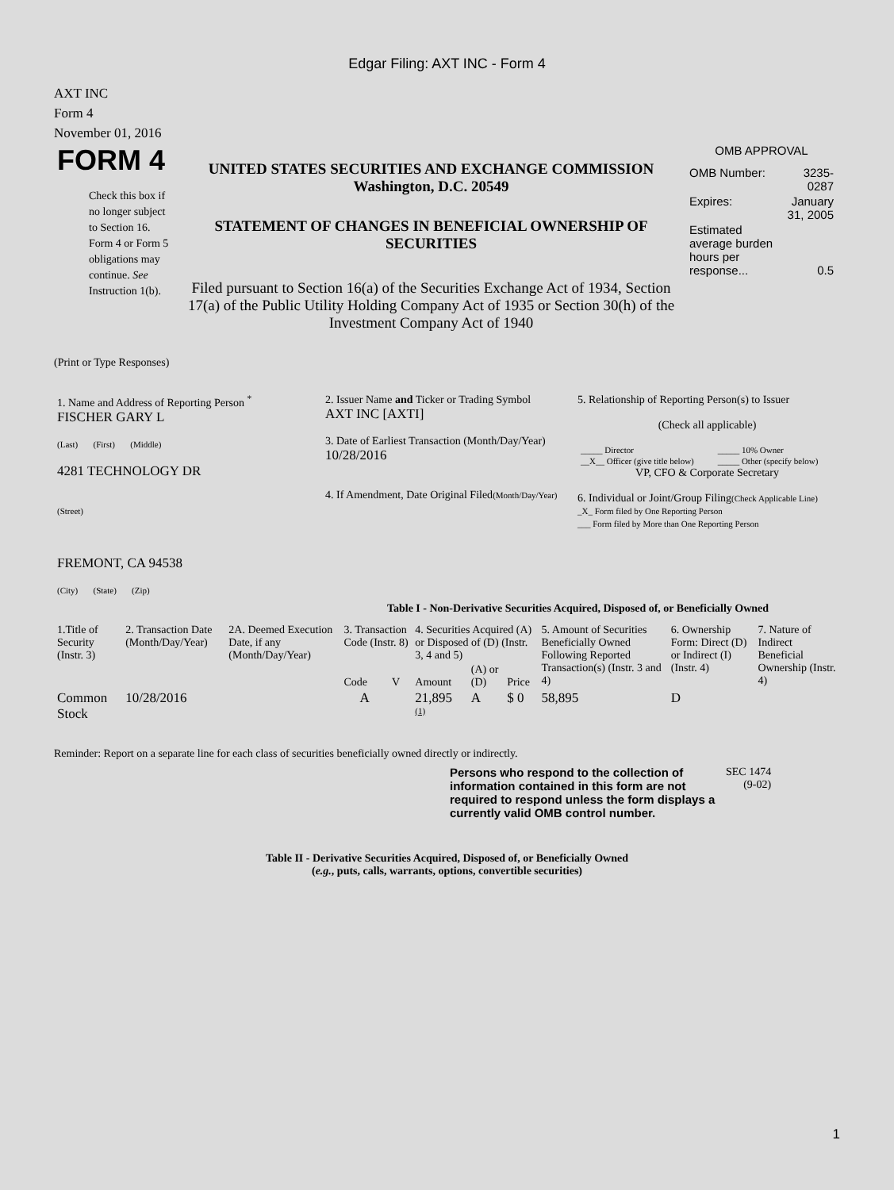Edgar Filing: AXT INC - Form 4
AXT INC
Form 4
November 01, 2016
| FORM 4 Check this box if no longer subject to Section 16. Form 4 or Form 5 obligations may continue. See Instruction 1(b). | UNITED STATES SECURITIES AND EXCHANGE COMMISSION Washington, D.C. 20549 STATEMENT OF CHANGES IN BENEFICIAL OWNERSHIP OF SECURITIES Filed pursuant to Section 16(a) of the Securities Exchange Act of 1934, Section 17(a) of the Public Utility Holding Company Act of 1935 or Section 30(h) of the Investment Company Act of 1940 | OMB APPROVAL / OMB Number: / 3235-0287 / / Expires: / January 31, 2005 / / Estimated average burden hours per response... / 0.5 / |
(Print or Type Responses)
| 1. Name and Address of Reporting Person <sup>*</sup> FISCHER GARY L (Last) (First) (Middle) 4281 TECHNOLOGY DR (Street) FREMONT, CA 94538 (City) (State) (Zip) | 2. Issuer Name and Ticker or Trading Symbol AXT INC [AXTI] 3. Date of Earliest Transaction (Month/Day/Year) 10/28/2016 4. If Amendment, Date Original Filed (Month/Day/Year) | 5. Relationship of Reporting Person(s) to Issuer (Check all applicable) / _____ Director / _____ 10% Owner / / __X__ Officer (give title below) / _____ Other (specify below) / VP, CFO & Corporate Secretary 6. Individual or Joint/Group Filing (Check Applicable Line) _X_ Form filed by One Reporting Person ___ Form filed by More than One Reporting Person |
Table I - Non-Derivative Securities Acquired, Disposed of, or Beneficially Owned
| 1.Title of Security (Instr. 3) | 2. Transaction Date (Month/Day/Year) | 2A. Deemed Execution Date, if any (Month/Day/Year) | 3. Transaction Code (Instr. 8) | | 4. Securities Acquired (A) or Disposed of (D) (Instr. 3, 4 and 5) | | | 5. Amount of Securities Beneficially Owned Following Reported Transaction(s) (Instr. 3 and 4) | 6. Ownership Form: Direct (D) or Indirect (I) (Instr. 4) | 7. Nature of Indirect Beneficial Ownership (Instr. 4) |
| --- | --- | --- | --- | --- | --- | --- | --- | --- | --- | --- |
| | | | Code | V | Amount | (A) or (D) | Price | | | |
| Common Stock | 10/28/2016 | | A | | 21,895 <sup>(1)</sup> | A | $ 0 | 58,895 | D | |
Reminder: Report on a separate line for each class of securities beneficially owned directly or indirectly.
| Persons who respond to the collection of information contained in this form are not required to respond unless the form displays a currently valid OMB control number. | SEC 1474 (9-02) |
Table II - Derivative Securities Acquired, Disposed of, or Beneficially Owned
(e.g., puts, calls, warrants, options, convertible securities)
1